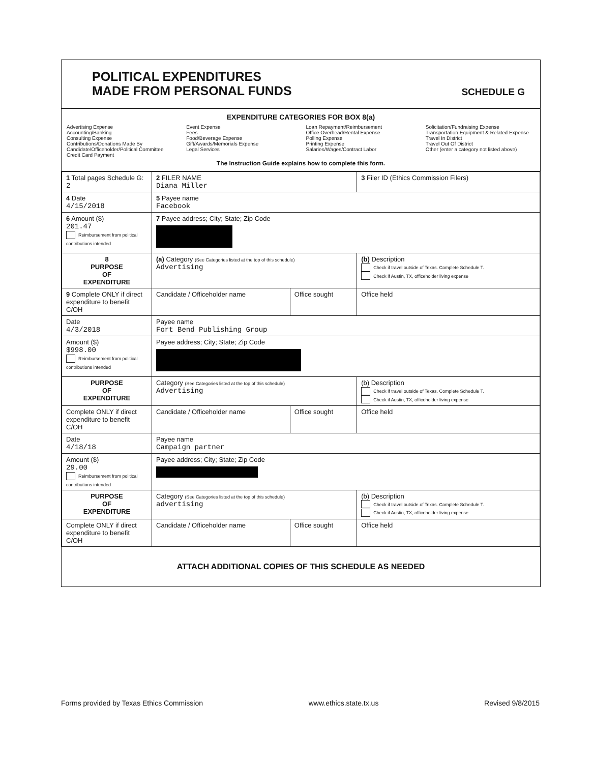POLITICAL EXPENDITURES
MADE FROM PERSONAL FUNDS
SCHEDULE G
EXPENDITURE CATEGORIES FOR BOX 8(a)
Advertising Expense
Accounting/Banking
Consulting Expense
Contributions/Donations Made By
Candidate/Officeholder/Political Committee
Credit Card Payment
Event Expense
Fees
Food/Beverage Expense
Gift/Awards/Memorials Expense
Legal Services
Loan Repayment/Reimbursement
Office Overhead/Rental Expense
Polling Expense
Printing Expense
Salaries/Wages/Contract Labor
Solicitation/Fundraising Expense
Transportation Equipment & Related Expense
Travel In District
Travel Out Of District
Other (enter a category not listed above)
The Instruction Guide explains how to complete this form.
| 1 Total pages Schedule G: 2 | 2 FILER NAME Diana Miller | | 3 Filer ID (Ethics Commission Filers) |
| 4 Date 4/15/2018 | 5 Payee name Facebook | | |
| 6 Amount ($) 201.47 Reimbursement from political contributions intended | 7 Payee address; City; State; Zip Code | | |
| 8 PURPOSE OF EXPENDITURE | (a) Category (See Categories listed at the top of this schedule) Advertising | | (b) Description Check if travel outside of Texas. Complete Schedule T. Check if Austin, TX, officeholder living expense |
| 9 Complete ONLY if direct expenditure to benefit C/OH | Candidate / Officeholder name | Office sought | Office held |
| Date 4/3/2018 | Payee name Fort Bend Publishing Group | | |
| Amount ($) $998.00 Reimbursement from political contributions intended | Payee address; City; State; Zip Code | | |
| PURPOSE OF EXPENDITURE | Category (See Categories listed at the top of this schedule) Advertising | | (b) Description Check if travel outside of Texas. Complete Schedule T. Check if Austin, TX, officeholder living expense |
| Complete ONLY if direct expenditure to benefit C/OH | Candidate / Officeholder name | Office sought | Office held |
| Date 4/18/18 | Payee name Campaign partner | | |
| Amount ($) 29.00 Reimbursement from political contributions intended | Payee address; City; State; Zip Code | | |
| PURPOSE OF EXPENDITURE | Category (See Categories listed at the top of this schedule) advertising | | (b) Description Check if travel outside of Texas. Complete Schedule T. Check if Austin, TX, officeholder living expense |
| Complete ONLY if direct expenditure to benefit C/OH | Candidate / Officeholder name | Office sought | Office held |
ATTACH ADDITIONAL COPIES OF THIS SCHEDULE AS NEEDED
Forms provided by Texas Ethics Commission www.ethics.state.tx.us Revised 9/8/2015